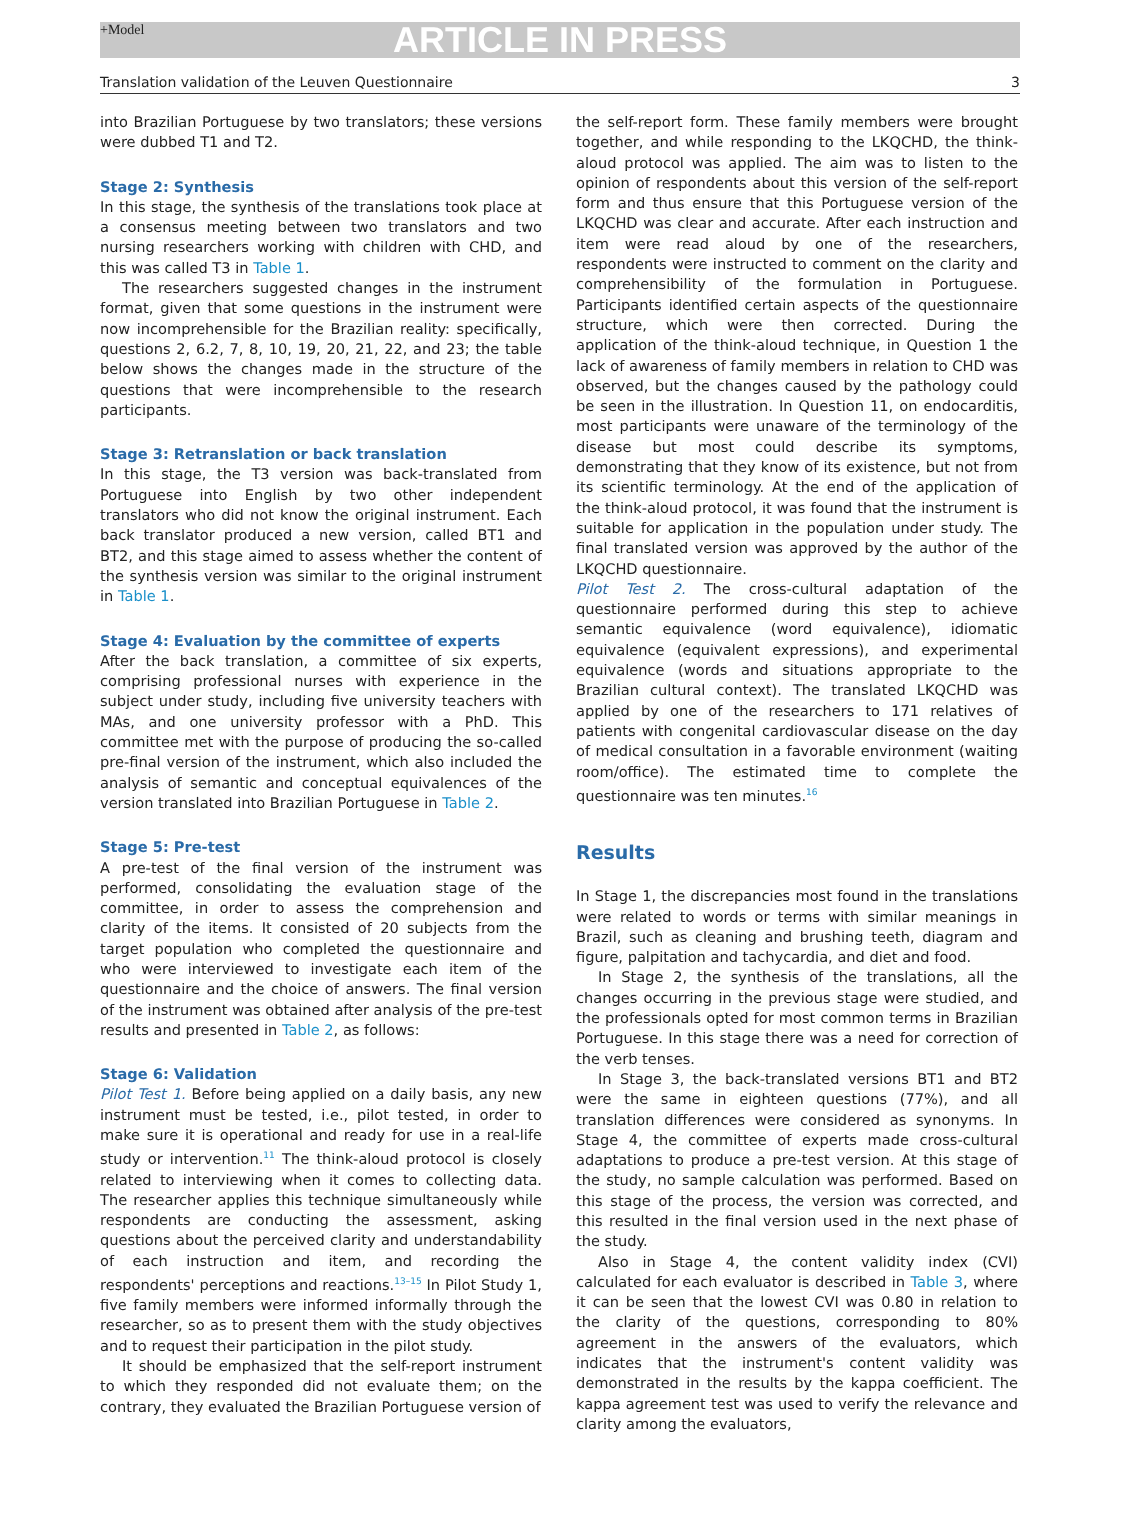+Model
ARTICLE IN PRESS
Translation validation of the Leuven Questionnaire 3
into Brazilian Portuguese by two translators; these versions were dubbed T1 and T2.
Stage 2: Synthesis
In this stage, the synthesis of the translations took place at a consensus meeting between two translators and two nursing researchers working with children with CHD, and this was called T3 in Table 1.
The researchers suggested changes in the instrument format, given that some questions in the instrument were now incomprehensible for the Brazilian reality: specifically, questions 2, 6.2, 7, 8, 10, 19, 20, 21, 22, and 23; the table below shows the changes made in the structure of the questions that were incomprehensible to the research participants.
Stage 3: Retranslation or back translation
In this stage, the T3 version was back-translated from Portuguese into English by two other independent translators who did not know the original instrument. Each back translator produced a new version, called BT1 and BT2, and this stage aimed to assess whether the content of the synthesis version was similar to the original instrument in Table 1.
Stage 4: Evaluation by the committee of experts
After the back translation, a committee of six experts, comprising professional nurses with experience in the subject under study, including five university teachers with MAs, and one university professor with a PhD. This committee met with the purpose of producing the so-called pre-final version of the instrument, which also included the analysis of semantic and conceptual equivalences of the version translated into Brazilian Portuguese in Table 2.
Stage 5: Pre-test
A pre-test of the final version of the instrument was performed, consolidating the evaluation stage of the committee, in order to assess the comprehension and clarity of the items. It consisted of 20 subjects from the target population who completed the questionnaire and who were interviewed to investigate each item of the questionnaire and the choice of answers. The final version of the instrument was obtained after analysis of the pre-test results and presented in Table 2, as follows:
Stage 6: Validation
Pilot Test 1. Before being applied on a daily basis, any new instrument must be tested, i.e., pilot tested, in order to make sure it is operational and ready for use in a real-life study or intervention.<sup>11</sup> The think-aloud protocol is closely related to interviewing when it comes to collecting data. The researcher applies this technique simultaneously while respondents are conducting the assessment, asking questions about the perceived clarity and understandability of each instruction and item, and recording the respondents' perceptions and reactions.<sup>13–15</sup> In Pilot Study 1, five family members were informed informally through the researcher, so as to present them with the study objectives and to request their participation in the pilot study.
It should be emphasized that the self-report instrument to which they responded did not evaluate them; on the contrary, they evaluated the Brazilian Portuguese version of
the self-report form. These family members were brought together, and while responding to the LKQCHD, the think-aloud protocol was applied. The aim was to listen to the opinion of respondents about this version of the self-report form and thus ensure that this Portuguese version of the LKQCHD was clear and accurate. After each instruction and item were read aloud by one of the researchers, respondents were instructed to comment on the clarity and comprehensibility of the formulation in Portuguese. Participants identified certain aspects of the questionnaire structure, which were then corrected. During the application of the think-aloud technique, in Question 1 the lack of awareness of family members in relation to CHD was observed, but the changes caused by the pathology could be seen in the illustration. In Question 11, on endocarditis, most participants were unaware of the terminology of the disease but most could describe its symptoms, demonstrating that they know of its existence, but not from its scientific terminology. At the end of the application of the think-aloud protocol, it was found that the instrument is suitable for application in the population under study. The final translated version was approved by the author of the LKQCHD questionnaire.
Pilot Test 2. The cross-cultural adaptation of the questionnaire performed during this step to achieve semantic equivalence (word equivalence), idiomatic equivalence (equivalent expressions), and experimental equivalence (words and situations appropriate to the Brazilian cultural context). The translated LKQCHD was applied by one of the researchers to 171 relatives of patients with congenital cardiovascular disease on the day of medical consultation in a favorable environment (waiting room/office). The estimated time to complete the questionnaire was ten minutes.<sup>16</sup>
Results
In Stage 1, the discrepancies most found in the translations were related to words or terms with similar meanings in Brazil, such as cleaning and brushing teeth, diagram and figure, palpitation and tachycardia, and diet and food.
In Stage 2, the synthesis of the translations, all the changes occurring in the previous stage were studied, and the professionals opted for most common terms in Brazilian Portuguese. In this stage there was a need for correction of the verb tenses.
In Stage 3, the back-translated versions BT1 and BT2 were the same in eighteen questions (77%), and all translation differences were considered as synonyms. In Stage 4, the committee of experts made cross-cultural adaptations to produce a pre-test version. At this stage of the study, no sample calculation was performed. Based on this stage of the process, the version was corrected, and this resulted in the final version used in the next phase of the study.
Also in Stage 4, the content validity index (CVI) calculated for each evaluator is described in Table 3, where it can be seen that the lowest CVI was 0.80 in relation to the clarity of the questions, corresponding to 80% agreement in the answers of the evaluators, which indicates that the instrument's content validity was demonstrated in the results by the kappa coefficient. The kappa agreement test was used to verify the relevance and clarity among the evaluators,